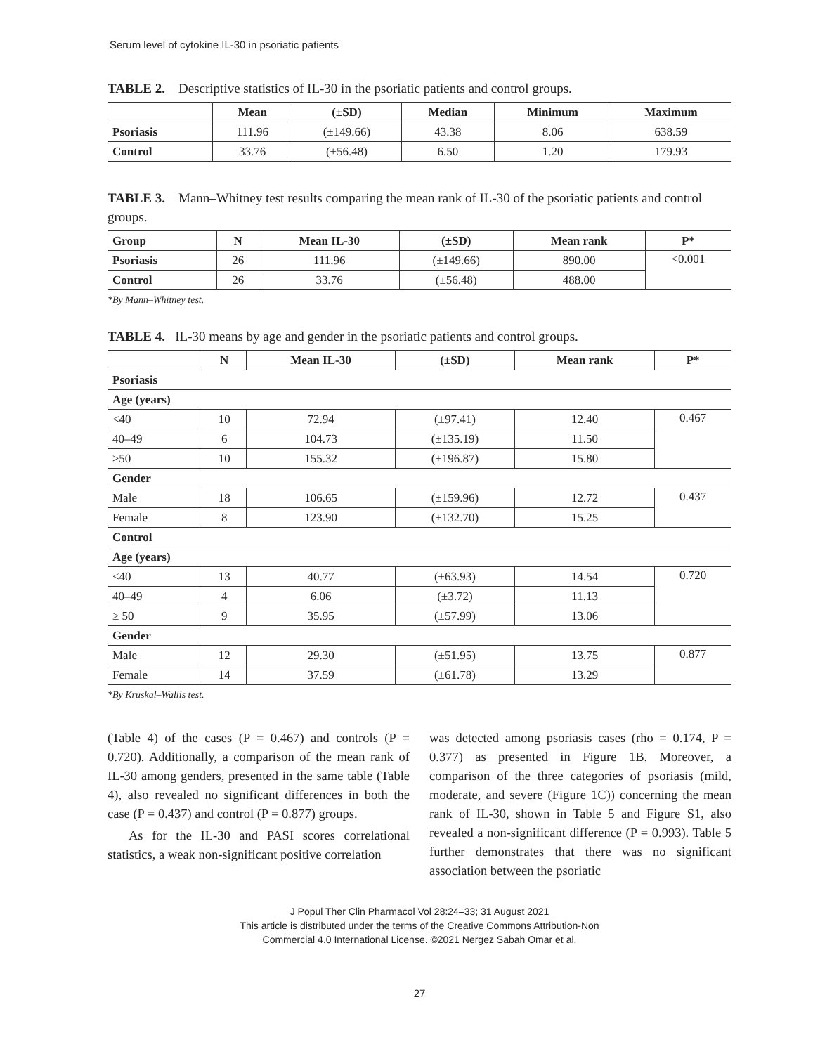Serum level of cytokine IL-30 in psoriatic patients
TABLE 2. Descriptive statistics of IL-30 in the psoriatic patients and control groups.
| | Mean | (±SD) | Median | Minimum | Maximum |
| --- | --- | --- | --- | --- | --- |
| Psoriasis | 111.96 | (±149.66) | 43.38 | 8.06 | 638.59 |
| Control | 33.76 | (±56.48) | 6.50 | 1.20 | 179.93 |
TABLE 3. Mann–Whitney test results comparing the mean rank of IL-30 of the psoriatic patients and control groups.
| Group | N | Mean IL-30 | (±SD) | Mean rank | P* |
| --- | --- | --- | --- | --- | --- |
| Psoriasis | 26 | 111.96 | (±149.66) | 890.00 | <0.001 |
| Control | 26 | 33.76 | (±56.48) | 488.00 | |
*By Mann–Whitney test.
TABLE 4. IL-30 means by age and gender in the psoriatic patients and control groups.
| | N | Mean IL-30 | (±SD) | Mean rank | P* |
| --- | --- | --- | --- | --- | --- |
| Psoriasis | | | | | |
| Age (years) | | | | | |
| <40 | 10 | 72.94 | (±97.41) | 12.40 | 0.467 |
| 40–49 | 6 | 104.73 | (±135.19) | 11.50 | |
| ≥50 | 10 | 155.32 | (±196.87) | 15.80 | |
| Gender | | | | | |
| Male | 18 | 106.65 | (±159.96) | 12.72 | 0.437 |
| Female | 8 | 123.90 | (±132.70) | 15.25 | |
| Control | | | | | |
| Age (years) | | | | | |
| <40 | 13 | 40.77 | (±63.93) | 14.54 | 0.720 |
| 40–49 | 4 | 6.06 | (±3.72) | 11.13 | |
| ≥ 50 | 9 | 35.95 | (±57.99) | 13.06 | |
| Gender | | | | | |
| Male | 12 | 29.30 | (±51.95) | 13.75 | 0.877 |
| Female | 14 | 37.59 | (±61.78) | 13.29 | |
*By Kruskal–Wallis test.
(Table 4) of the cases (P = 0.467) and controls (P = 0.720). Additionally, a comparison of the mean rank of IL-30 among genders, presented in the same table (Table 4), also revealed no significant differences in both the case (P = 0.437) and control (P = 0.877) groups.
As for the IL-30 and PASI scores correlational statistics, a weak non-significant positive correlation
was detected among psoriasis cases (rho = 0.174, P = 0.377) as presented in Figure 1B. Moreover, a comparison of the three categories of psoriasis (mild, moderate, and severe (Figure 1C)) concerning the mean rank of IL-30, shown in Table 5 and Figure S1, also revealed a non-significant difference (P = 0.993). Table 5 further demonstrates that there was no significant association between the psoriatic
J Popul Ther Clin Pharmacol Vol 28:24–33; 31 August 2021
This article is distributed under the terms of the Creative Commons Attribution-Non
Commercial 4.0 International License. ©2021 Nergez Sabah Omar et al.
27